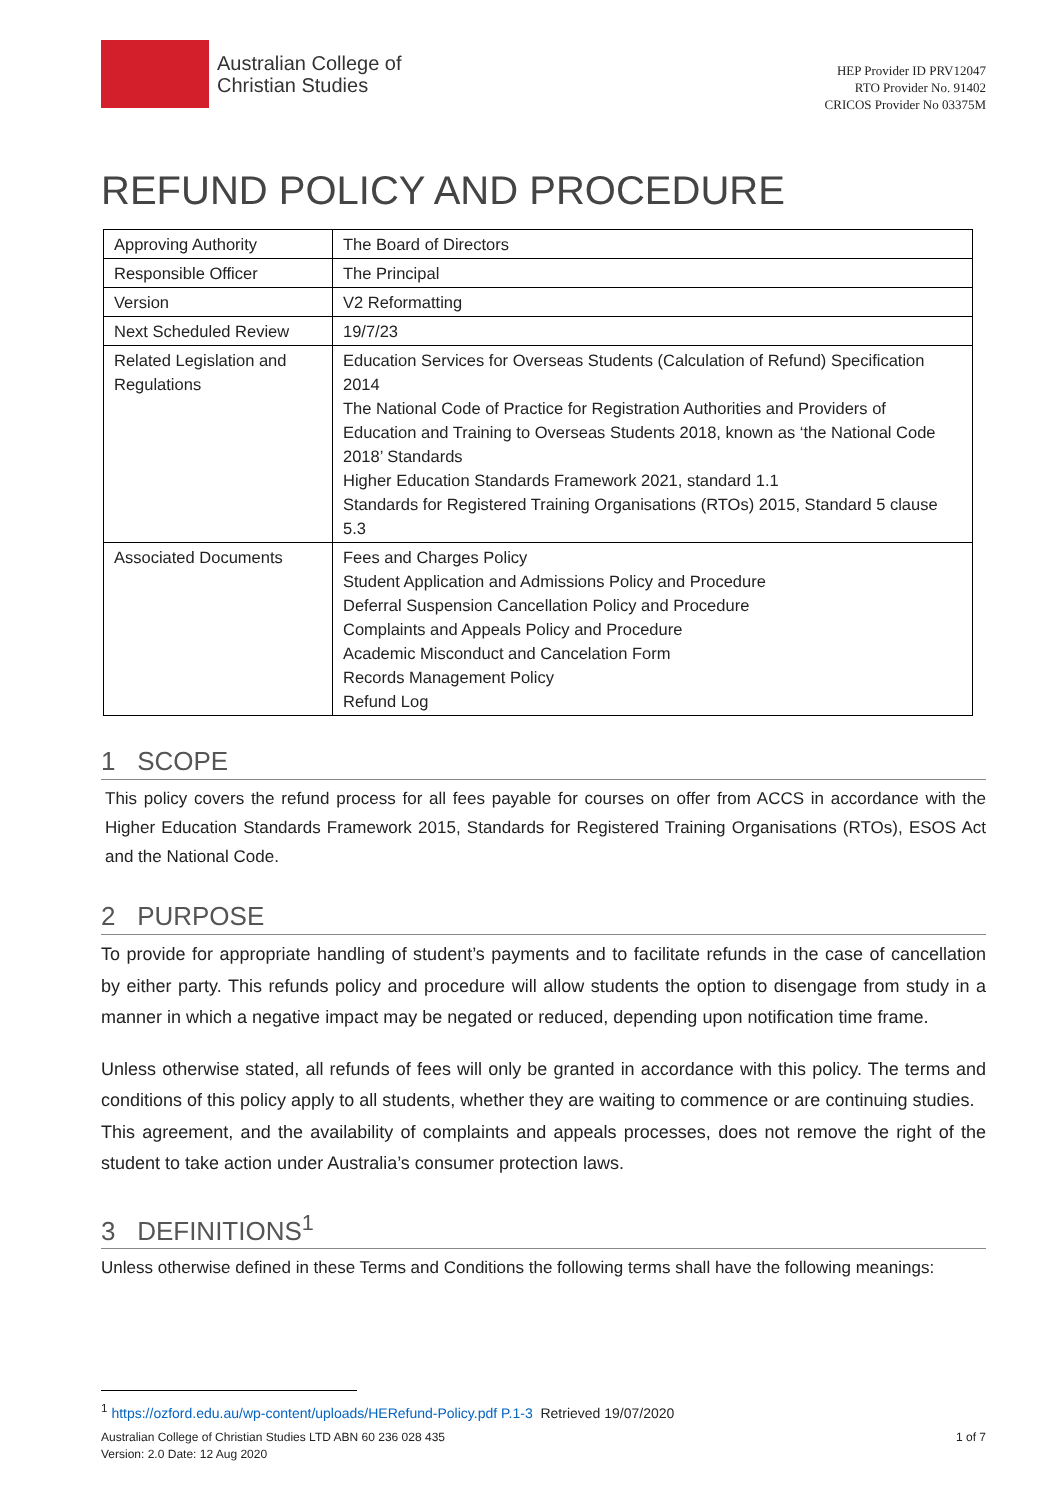Australian College of
Christian Studies
HEP Provider ID PRV12047
RTO Provider No. 91402
CRICOS Provider No 03375M
REFUND POLICY AND PROCEDURE
| Approving Authority | The Board of Directors |
| Responsible Officer | The Principal |
| Version | V2 Reformatting |
| Next Scheduled Review | 19/7/23 |
| Related Legislation and Regulations | Education Services for Overseas Students (Calculation of Refund) Specification 2014 The National Code of Practice for Registration Authorities and Providers of Education and Training to Overseas Students 2018, known as ‘the National Code 2018’ Standards Higher Education Standards Framework 2021, standard 1.1 Standards for Registered Training Organisations (RTOs) 2015, Standard 5 clause 5.3 |
| Associated Documents | Fees and Charges Policy Student Application and Admissions Policy and Procedure Deferral Suspension Cancellation Policy and Procedure Complaints and Appeals Policy and Procedure Academic Misconduct and Cancelation Form Records Management Policy Refund Log |
1 SCOPE
This policy covers the refund process for all fees payable for courses on offer from ACCS in accordance with the Higher Education Standards Framework 2015, Standards for Registered Training Organisations (RTOs), ESOS Act and the National Code.
2 PURPOSE
To provide for appropriate handling of student’s payments and to facilitate refunds in the case of cancellation by either party. This refunds policy and procedure will allow students the option to disengage from study in a manner in which a negative impact may be negated or reduced, depending upon notification time frame.
Unless otherwise stated, all refunds of fees will only be granted in accordance with this policy. The terms and conditions of this policy apply to all students, whether they are waiting to commence or are continuing studies.
This agreement, and the availability of complaints and appeals processes, does not remove the right of the student to take action under Australia’s consumer protection laws.
3 DEFINITIONS<sup>1</sup>
Unless otherwise defined in these Terms and Conditions the following terms shall have the following meanings:
<sup>1</sup> https://ozford.edu.au/wp-content/uploads/HERefund-Policy.pdf P.1-3 Retrieved 19/07/2020
Australian College of Christian Studies LTD ABN 60 236 028 435
Version: 2.0 Date: 12 Aug 2020
1 of 7